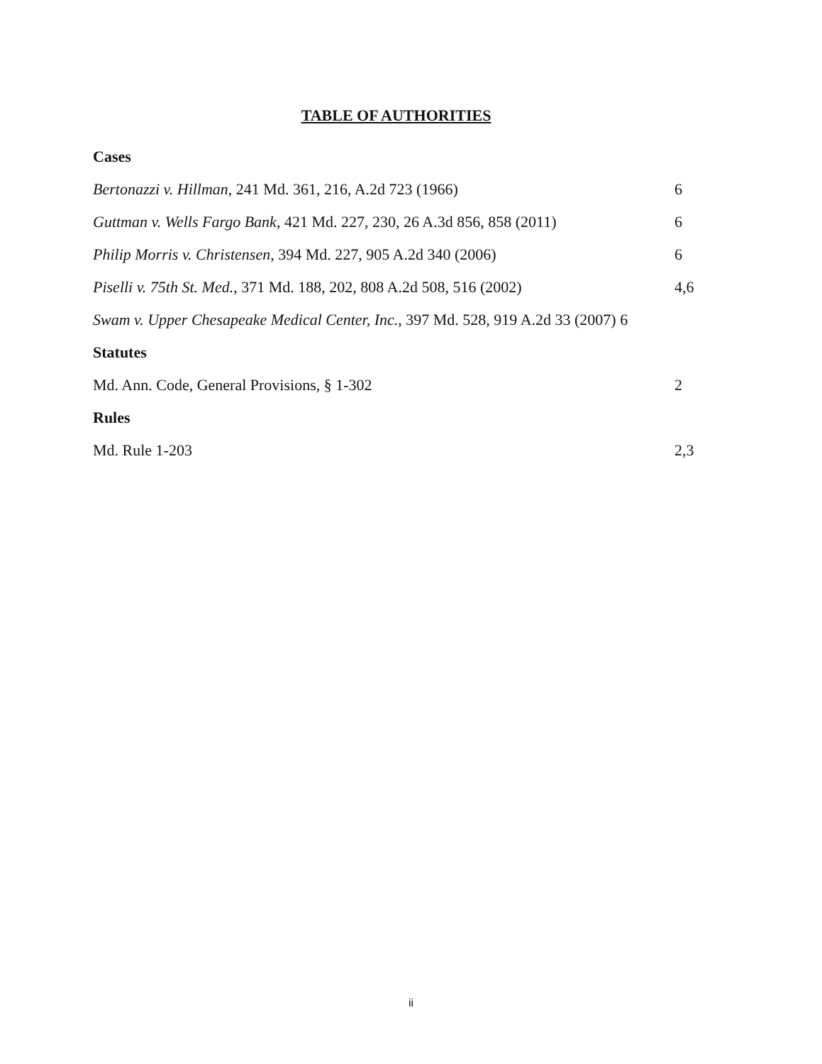TABLE OF AUTHORITIES
Cases
Bertonazzi v. Hillman, 241 Md. 361, 216, A.2d 723 (1966) 6
Guttman v. Wells Fargo Bank, 421 Md. 227, 230, 26 A.3d 856, 858 (2011) 6
Philip Morris v. Christensen, 394 Md. 227, 905 A.2d 340 (2006) 6
Piselli v. 75th St. Med., 371 Md. 188, 202, 808 A.2d 508, 516 (2002) 4,6
Swam v. Upper Chesapeake Medical Center, Inc., 397 Md. 528, 919 A.2d 33 (2007) 6
Statutes
Md. Ann. Code, General Provisions, § 1-302 2
Rules
Md. Rule 1-203 2,3
ii